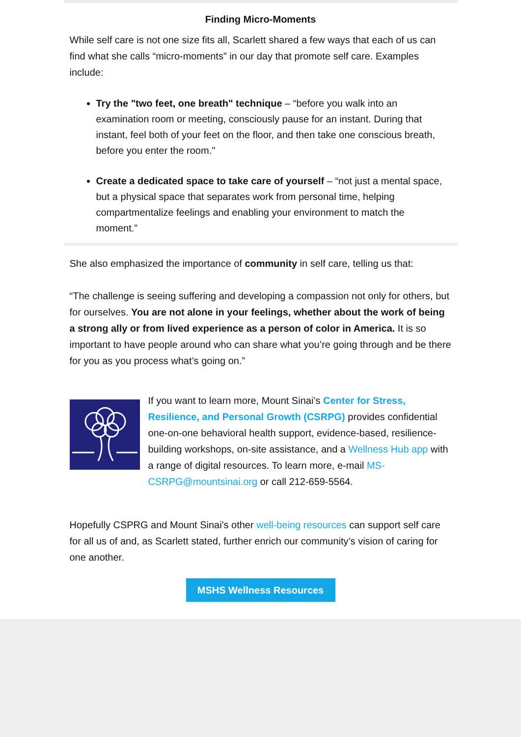Finding Micro-Moments
While self care is not one size fits all, Scarlett shared a few ways that each of us can find what she calls “micro-moments” in our day that promote self care. Examples include:
Try the "two feet, one breath" technique – “before you walk into an examination room or meeting, consciously pause for an instant. During that instant, feel both of your feet on the floor, and then take one conscious breath, before you enter the room."
Create a dedicated space to take care of yourself – “not just a mental space, but a physical space that separates work from personal time, helping compartmentalize feelings and enabling your environment to match the moment.”
She also emphasized the importance of community in self care, telling us that:
“The challenge is seeing suffering and developing a compassion not only for others, but for ourselves. You are not alone in your feelings, whether about the work of being a strong ally or from lived experience as a person of color in America. It is so important to have people around who can share what you’re going through and be there for you as you process what’s going on.”
If you want to learn more, Mount Sinai’s Center for Stress, Resilience, and Personal Growth (CSRPG) provides confidential one-on-one behavioral health support, evidence-based, resilience-building workshops, on-site assistance, and a Wellness Hub app with a range of digital resources. To learn more, e-mail MS-CSRPG@mountsinai.org or call 212-659-5564.
Hopefully CSPRG and Mount Sinai's other well-being resources can support self care for all us of and, as Scarlett stated, further enrich our community’s vision of caring for one another.
MSHS Wellness Resources